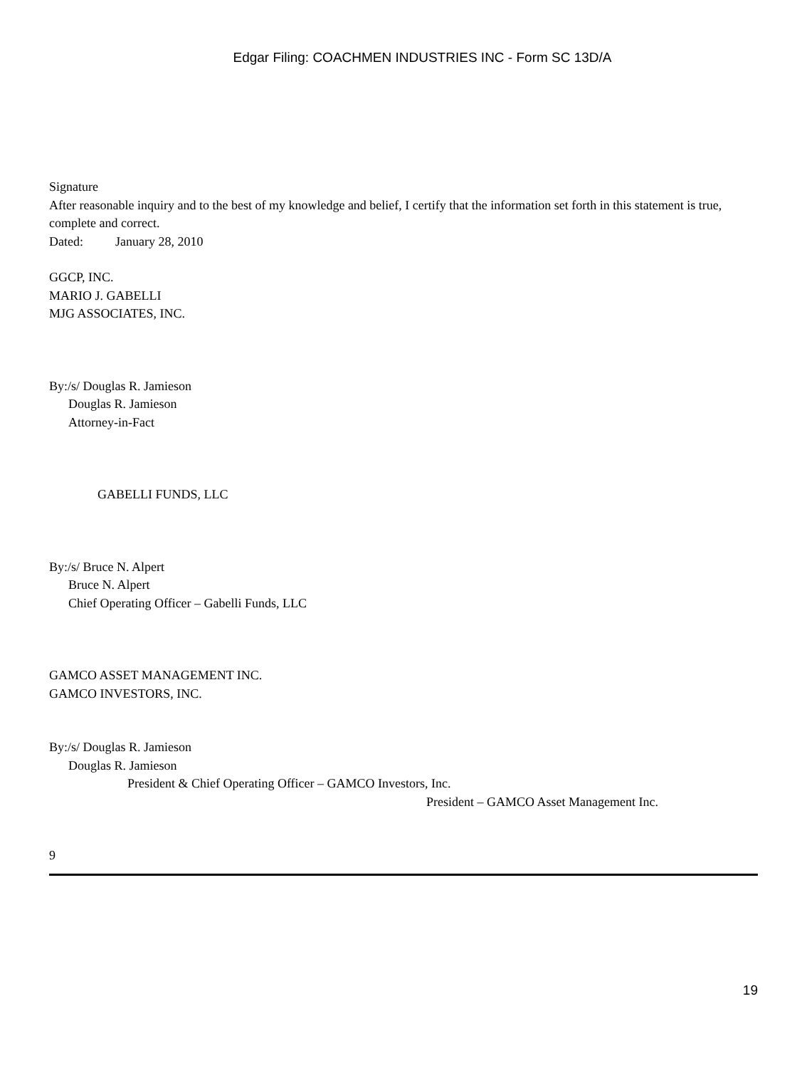Edgar Filing: COACHMEN INDUSTRIES INC - Form SC 13D/A
Signature
After reasonable inquiry and to the best of my knowledge and belief, I certify that the information set forth in this statement is true, complete and correct.
Dated: January 28, 2010
GGCP, INC.
MARIO J. GABELLI
MJG ASSOCIATES, INC.
By:/s/ Douglas R. Jamieson
Douglas R. Jamieson
Attorney-in-Fact
GABELLI FUNDS, LLC
By:/s/ Bruce N. Alpert
Bruce N. Alpert
Chief Operating Officer – Gabelli Funds, LLC
GAMCO ASSET MANAGEMENT INC.
GAMCO INVESTORS, INC.
By:/s/ Douglas R. Jamieson
Douglas R. Jamieson
President & Chief Operating Officer – GAMCO Investors, Inc.
President – GAMCO Asset Management Inc.
9
19